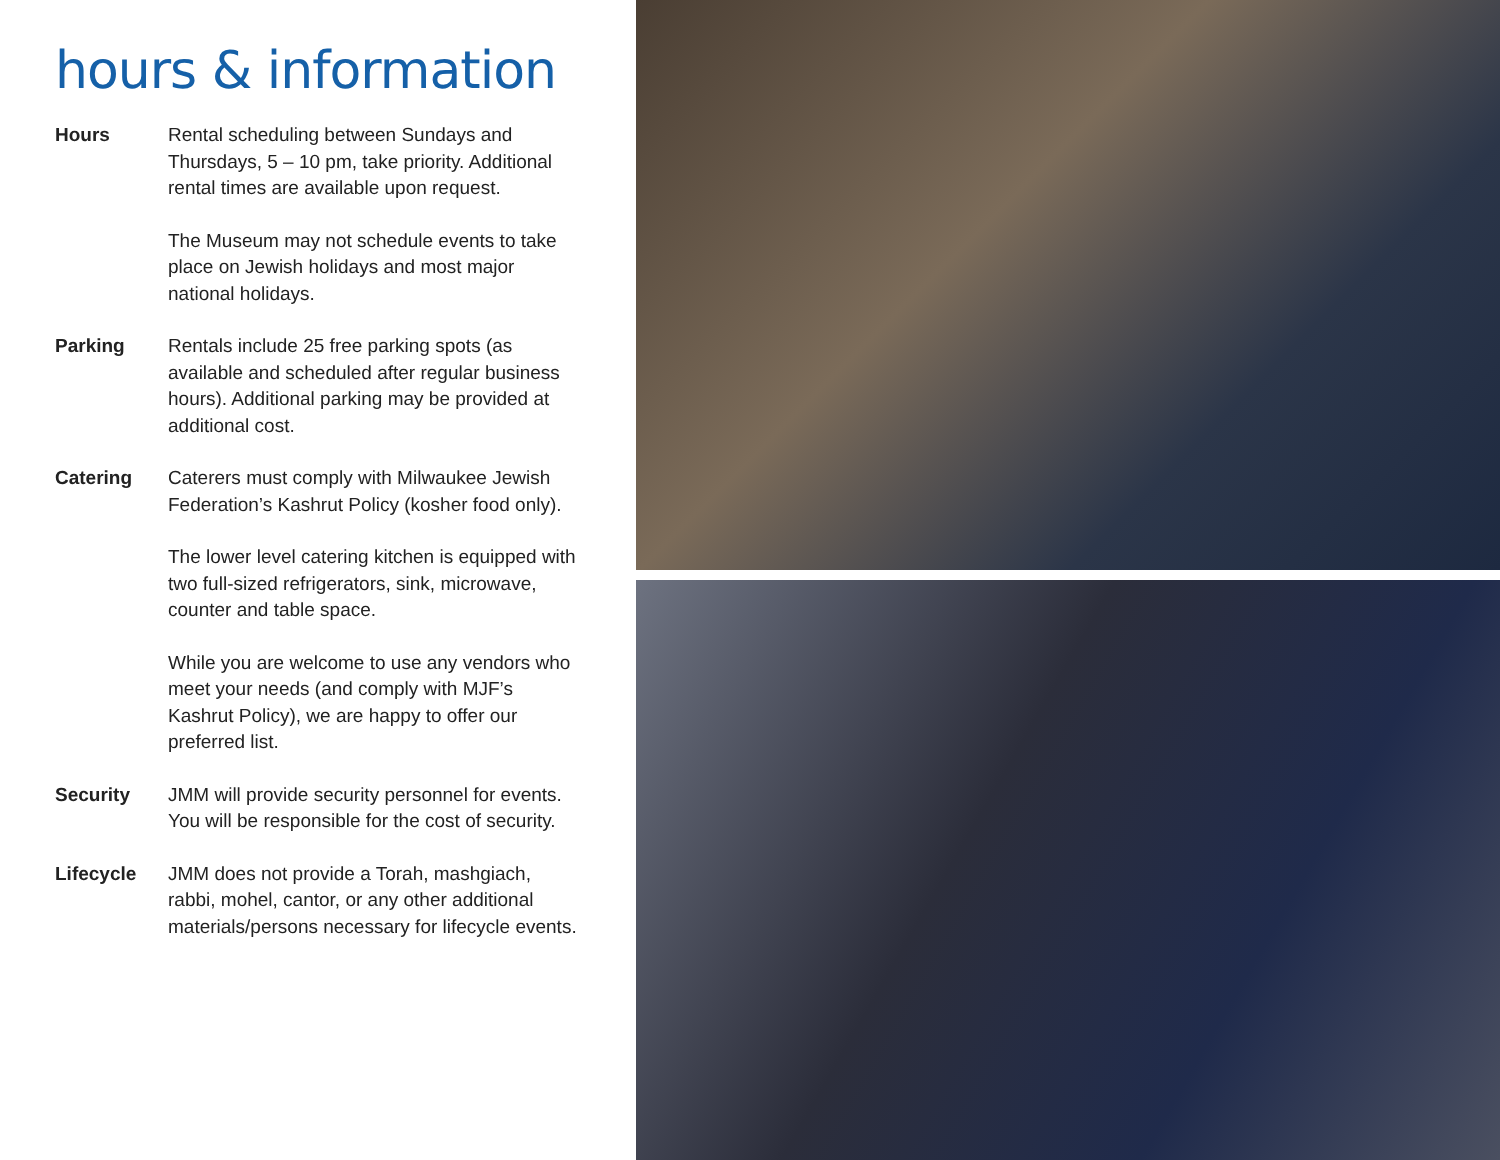hours & information
Hours Rental scheduling between Sundays and Thursdays, 5 – 10 pm, take priority. Additional rental times are available upon request.
The Museum may not schedule events to take place on Jewish holidays and most major national holidays.
Parking Rentals include 25 free parking spots (as available and scheduled after regular business hours). Additional parking may be provided at additional cost.
Catering Caterers must comply with Milwaukee Jewish Federation’s Kashrut Policy (kosher food only).
The lower level catering kitchen is equipped with two full-sized refrigerators, sink, microwave, counter and table space.
While you are welcome to use any vendors who meet your needs (and comply with MJF’s Kashrut Policy), we are happy to offer our preferred list.
Security JMM will provide security personnel for events. You will be responsible for the cost of security.
Lifecycle JMM does not provide a Torah, mashgiach, rabbi, mohel, cantor, or any other additional materials/persons necessary for lifecycle events.